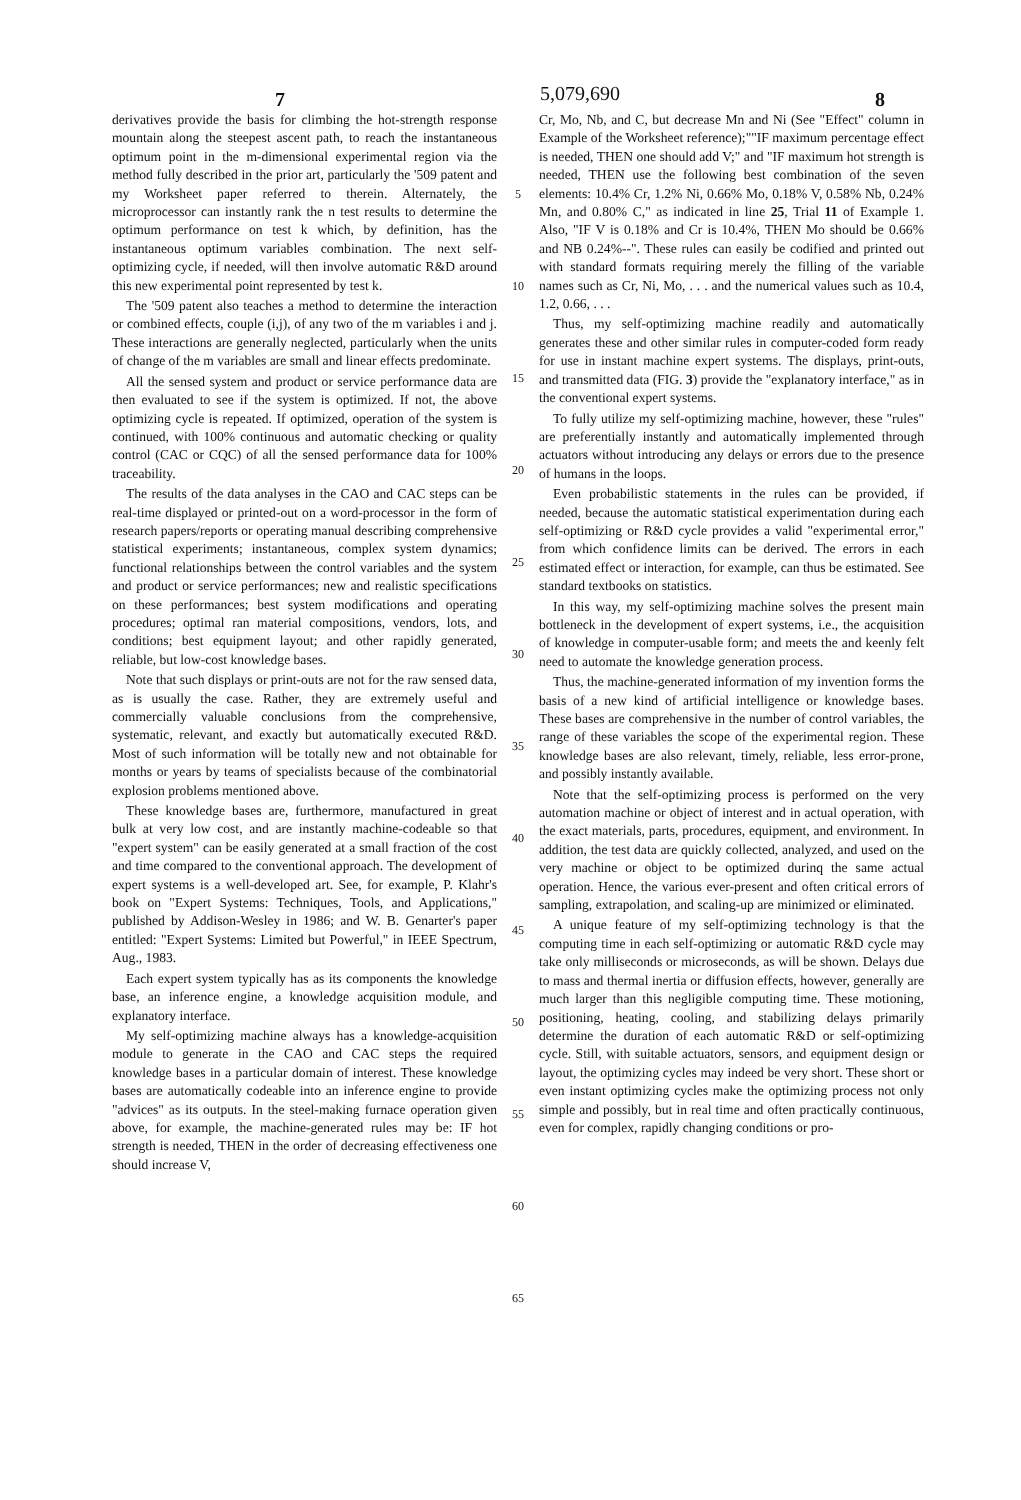7 5,079,690 8
derivatives provide the basis for climbing the hot-strength response mountain along the steepest ascent path, to reach the instantaneous optimum point in the m-dimensional experimental region via the method fully described in the prior art, particularly the '509 patent and my Worksheet paper referred to therein. Alternately, the microprocessor can instantly rank the n test results to determine the optimum performance on test k which, by definition, has the instantaneous optimum variables combination. The next self-optimizing cycle, if needed, will then involve automatic R&D around this new experimental point represented by test k.
The '509 patent also teaches a method to determine the interaction or combined effects, couple (i,j), of any two of the m variables i and j. These interactions are generally neglected, particularly when the units of change of the m variables are small and linear effects predominate.
All the sensed system and product or service performance data are then evaluated to see if the system is optimized. If not, the above optimizing cycle is repeated. If optimized, operation of the system is continued, with 100% continuous and automatic checking or quality control (CAC or CQC) of all the sensed performance data for 100% traceability.
The results of the data analyses in the CAO and CAC steps can be real-time displayed or printed-out on a word-processor in the form of research papers/reports or operating manual describing comprehensive statistical experiments; instantaneous, complex system dynamics; functional relationships between the control variables and the system and product or service performances; new and realistic specifications on these performances; best system modifications and operating procedures; optimal ran material compositions, vendors, lots, and conditions; best equipment layout; and other rapidly generated, reliable, but low-cost knowledge bases.
Note that such displays or print-outs are not for the raw sensed data, as is usually the case. Rather, they are extremely useful and commercially valuable conclusions from the comprehensive, systematic, relevant, and exactly but automatically executed R&D. Most of such information will be totally new and not obtainable for months or years by teams of specialists because of the combinatorial explosion problems mentioned above.
These knowledge bases are, furthermore, manufactured in great bulk at very low cost, and are instantly machine-codeable so that "expert system" can be easily generated at a small fraction of the cost and time compared to the conventional approach. The development of expert systems is a well-developed art. See, for example, P. Klahr's book on "Expert Systems: Techniques, Tools, and Applications," published by Addison-Wesley in 1986; and W. B. Genarter's paper entitled: "Expert Systems: Limited but Powerful," in IEEE Spectrum, Aug., 1983.
Each expert system typically has as its components the knowledge base, an inference engine, a knowledge acquisition module, and explanatory interface.
My self-optimizing machine always has a knowledge-acquisition module to generate in the CAO and CAC steps the required knowledge bases in a particular domain of interest. These knowledge bases are automatically codeable into an inference engine to provide "advices" as its outputs. In the steel-making furnace operation given above, for example, the machine-generated rules may be: IF hot strength is needed, THEN in the order of decreasing effectiveness one should increase V,
5
10
15
20
25
30
35
40
45
50
55
60
65
Cr, Mo, Nb, and C, but decrease Mn and Ni (See "Effect" column in Example of the Worksheet reference);""IF maximum percentage effect is needed, THEN one should add V;" and "IF maximum hot strength is needed, THEN use the following best combination of the seven elements: 10.4% Cr, 1.2% Ni, 0.66% Mo, 0.18% V, 0.58% Nb, 0.24% Mn, and 0.80% C," as indicated in line 25, Trial 11 of Example 1. Also, "IF V is 0.18% and Cr is 10.4%, THEN Mo should be 0.66% and NB 0.24%--". These rules can easily be codified and printed out with standard formats requiring merely the filling of the variable names such as Cr, Ni, Mo, . . . and the numerical values such as 10.4, 1.2, 0.66, . . .
Thus, my self-optimizing machine readily and automatically generates these and other similar rules in computer-coded form ready for use in instant machine expert systems. The displays, print-outs, and transmitted data (FIG. 3) provide the "explanatory interface," as in the conventional expert systems.
To fully utilize my self-optimizing machine, however, these "rules" are preferentially instantly and automatically implemented through actuators without introducing any delays or errors due to the presence of humans in the loops.
Even probabilistic statements in the rules can be provided, if needed, because the automatic statistical experimentation during each self-optimizing or R&D cycle provides a valid "experimental error," from which confidence limits can be derived. The errors in each estimated effect or interaction, for example, can thus be estimated. See standard textbooks on statistics.
In this way, my self-optimizing machine solves the present main bottleneck in the development of expert systems, i.e., the acquisition of knowledge in computer-usable form; and meets the and keenly felt need to automate the knowledge generation process.
Thus, the machine-generated information of my invention forms the basis of a new kind of artificial intelligence or knowledge bases. These bases are comprehensive in the number of control variables, the range of these variables the scope of the experimental region. These knowledge bases are also relevant, timely, reliable, less error-prone, and possibly instantly available.
Note that the self-optimizing process is performed on the very automation machine or object of interest and in actual operation, with the exact materials, parts, procedures, equipment, and environment. In addition, the test data are quickly collected, analyzed, and used on the very machine or object to be optimized durinq the same actual operation. Hence, the various ever-present and often critical errors of sampling, extrapolation, and scaling-up are minimized or eliminated.
A unique feature of my self-optimizing technology is that the computing time in each self-optimizing or automatic R&D cycle may take only milliseconds or microseconds, as will be shown. Delays due to mass and thermal inertia or diffusion effects, however, generally are much larger than this negligible computing time. These motioning, positioning, heating, cooling, and stabilizing delays primarily determine the duration of each automatic R&D or self-optimizing cycle. Still, with suitable actuators, sensors, and equipment design or layout, the optimizing cycles may indeed be very short. These short or even instant optimizing cycles make the optimizing process not only simple and possibly, but in real time and often practically continuous, even for complex, rapidly changing conditions or pro-